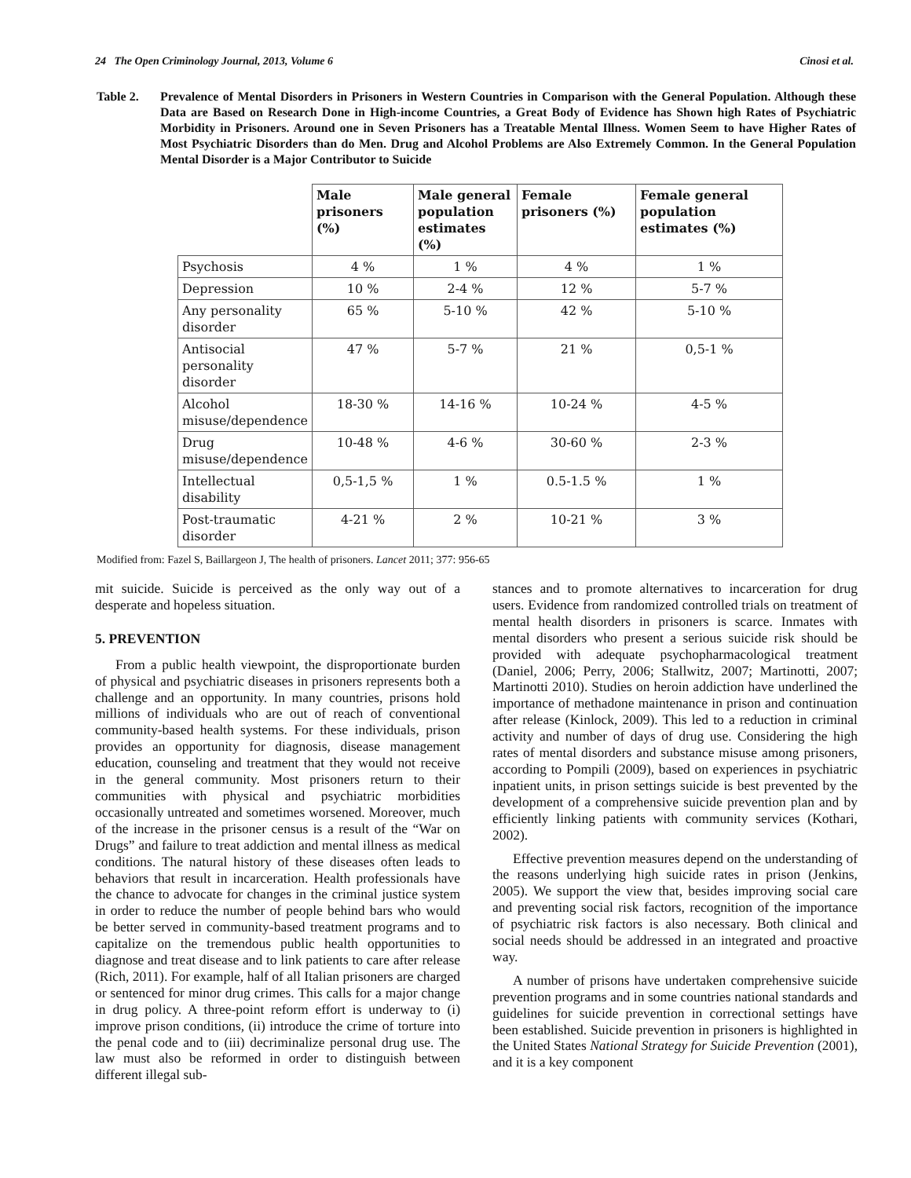24 The Open Criminology Journal, 2013, Volume 6 Cinosi et al.
Table 2. Prevalence of Mental Disorders in Prisoners in Western Countries in Comparison with the General Population. Although these Data are Based on Research Done in High-income Countries, a Great Body of Evidence has Shown high Rates of Psychiatric Morbidity in Prisoners. Around one in Seven Prisoners has a Treatable Mental Illness. Women Seem to have Higher Rates of Most Psychiatric Disorders than do Men. Drug and Alcohol Problems are Also Extremely Common. In the General Population Mental Disorder is a Major Contributor to Suicide
| | Male prisoners (%) | Male general population estimates (%) | Female prisoners (%) | Female general population estimates (%) |
| --- | --- | --- | --- | --- |
| Psychosis | 4 % | 1 % | 4 % | 1 % |
| Depression | 10 % | 2-4 % | 12 % | 5-7 % |
| Any personality disorder | 65 % | 5-10 % | 42 % | 5-10 % |
| Antisocial personality disorder | 47 % | 5-7 % | 21 % | 0,5-1 % |
| Alcohol misuse/dependence | 18-30 % | 14-16 % | 10-24 % | 4-5 % |
| Drug misuse/dependence | 10-48 % | 4-6 % | 30-60 % | 2-3 % |
| Intellectual disability | 0,5-1,5 % | 1 % | 0.5-1.5 % | 1 % |
| Post-traumatic disorder | 4-21 % | 2 % | 10-21 % | 3 % |
Modified from: Fazel S, Baillargeon J, The health of prisoners. Lancet 2011; 377: 956-65
mit suicide. Suicide is perceived as the only way out of a desperate and hopeless situation.
5. PREVENTION
From a public health viewpoint, the disproportionate burden of physical and psychiatric diseases in prisoners represents both a challenge and an opportunity. In many countries, prisons hold millions of individuals who are out of reach of conventional community-based health systems. For these individuals, prison provides an opportunity for diagnosis, disease management education, counseling and treatment that they would not receive in the general community. Most prisoners return to their communities with physical and psychiatric morbidities occasionally untreated and sometimes worsened. Moreover, much of the increase in the prisoner census is a result of the “War on Drugs” and failure to treat addiction and mental illness as medical conditions. The natural history of these diseases often leads to behaviors that result in incarceration. Health professionals have the chance to advocate for changes in the criminal justice system in order to reduce the number of people behind bars who would be better served in community-based treatment programs and to capitalize on the tremendous public health opportunities to diagnose and treat disease and to link patients to care after release (Rich, 2011). For example, half of all Italian prisoners are charged or sentenced for minor drug crimes. This calls for a major change in drug policy. A three-point reform effort is underway to (i) improve prison conditions, (ii) introduce the crime of torture into the penal code and to (iii) decriminalize personal drug use. The law must also be reformed in order to distinguish between different illegal sub-
stances and to promote alternatives to incarceration for drug users. Evidence from randomized controlled trials on treatment of mental health disorders in prisoners is scarce. Inmates with mental disorders who present a serious suicide risk should be provided with adequate psychopharmacological treatment (Daniel, 2006; Perry, 2006; Stallwitz, 2007; Martinotti, 2007; Martinotti 2010). Studies on heroin addiction have underlined the importance of methadone maintenance in prison and continuation after release (Kinlock, 2009). This led to a reduction in criminal activity and number of days of drug use. Considering the high rates of mental disorders and substance misuse among prisoners, according to Pompili (2009), based on experiences in psychiatric inpatient units, in prison settings suicide is best prevented by the development of a comprehensive suicide prevention plan and by efficiently linking patients with community services (Kothari, 2002).
Effective prevention measures depend on the understanding of the reasons underlying high suicide rates in prison (Jenkins, 2005). We support the view that, besides improving social care and preventing social risk factors, recognition of the importance of psychiatric risk factors is also necessary. Both clinical and social needs should be addressed in an integrated and proactive way.
A number of prisons have undertaken comprehensive suicide prevention programs and in some countries national standards and guidelines for suicide prevention in correctional settings have been established. Suicide prevention in prisoners is highlighted in the United States National Strategy for Suicide Prevention (2001), and it is a key component